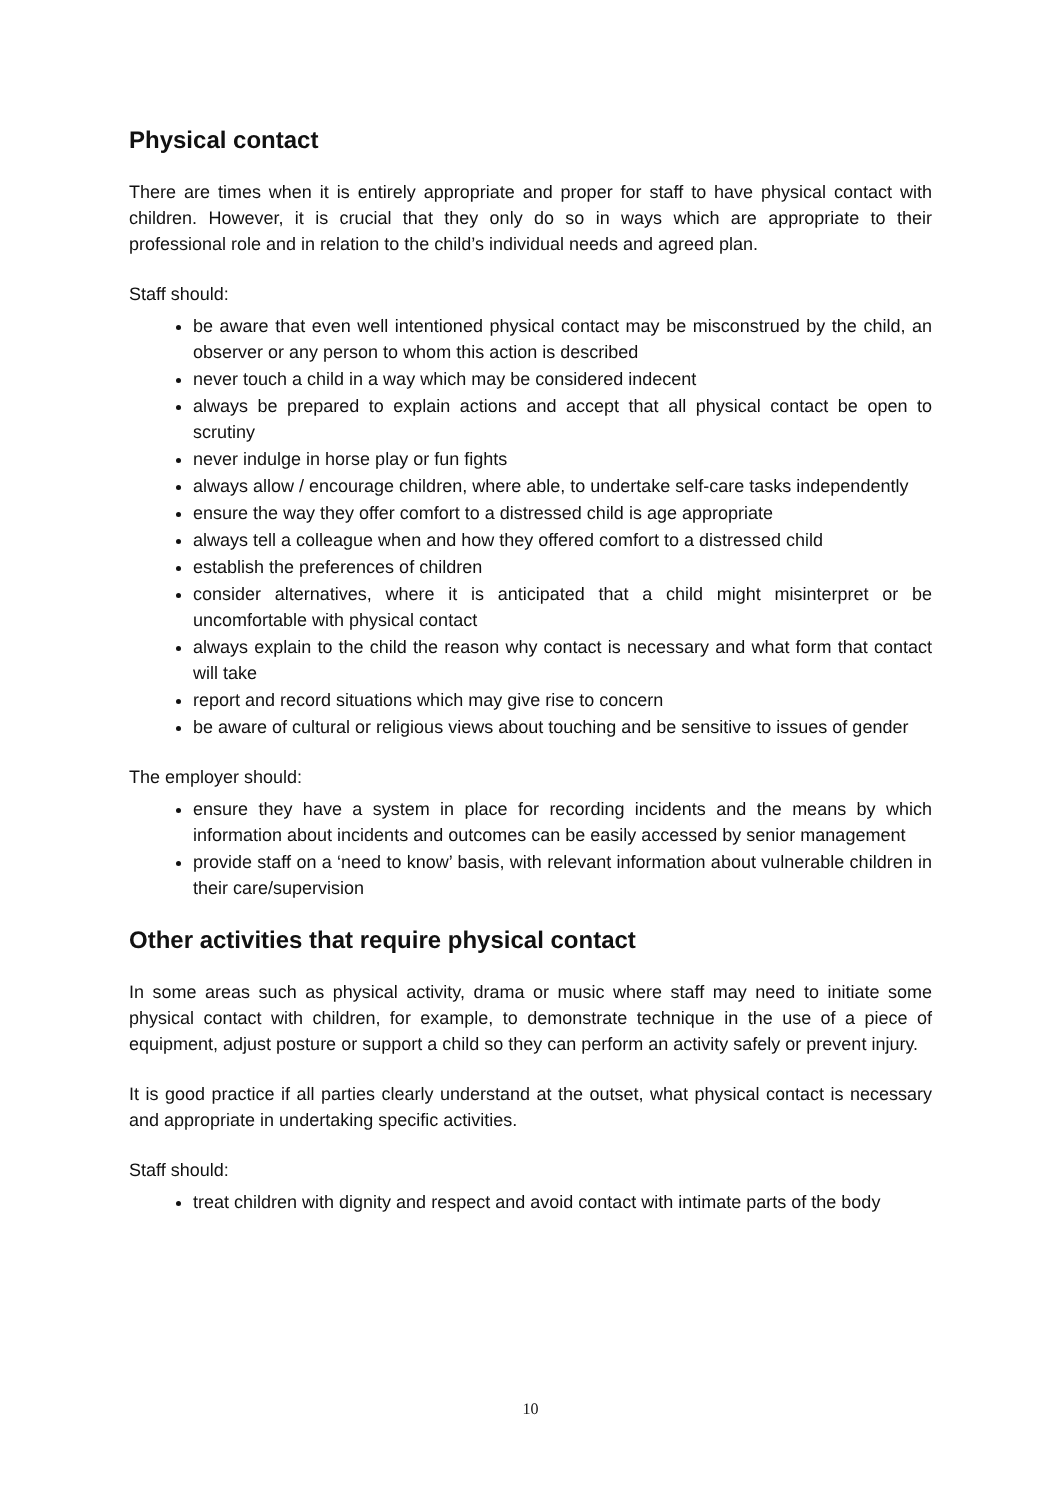Physical contact
There are times when it is entirely appropriate and proper for staff to have physical contact with children. However, it is crucial that they only do so in ways which are appropriate to their professional role and in relation to the child’s individual needs and agreed plan.
Staff should:
be aware that even well intentioned physical contact may be misconstrued by the child, an observer or any person to whom this action is described
never touch a child in a way which may be considered indecent
always be prepared to explain actions and accept that all physical contact be open to scrutiny
never indulge in horse play or fun fights
always allow / encourage children, where able, to undertake self-care tasks independently
ensure the way they offer comfort to a distressed child is age appropriate
always tell a colleague when and how they offered comfort to a distressed child
establish the preferences of children
consider alternatives, where it is anticipated that a child might misinterpret or be uncomfortable with physical contact
always explain to the child the reason why contact is necessary and what form that contact will take
report and record situations which may give rise to concern
be aware of cultural or religious views about touching and be sensitive to issues of gender
The employer should:
ensure they have a system in place for recording incidents and the means by which information about incidents and outcomes can be easily accessed by senior management
provide staff on a ‘need to know’ basis, with relevant information about vulnerable children in their care/supervision
Other activities that require physical contact
In some areas such as physical activity, drama or music where staff may need to initiate some physical contact with children, for example, to demonstrate technique in the use of a piece of equipment, adjust posture or support a child so they can perform an activity safely or prevent injury.
It is good practice if all parties clearly understand at the outset, what physical contact is necessary and appropriate in undertaking specific activities.
Staff should:
treat children with dignity and respect and avoid contact with intimate parts of the body
10